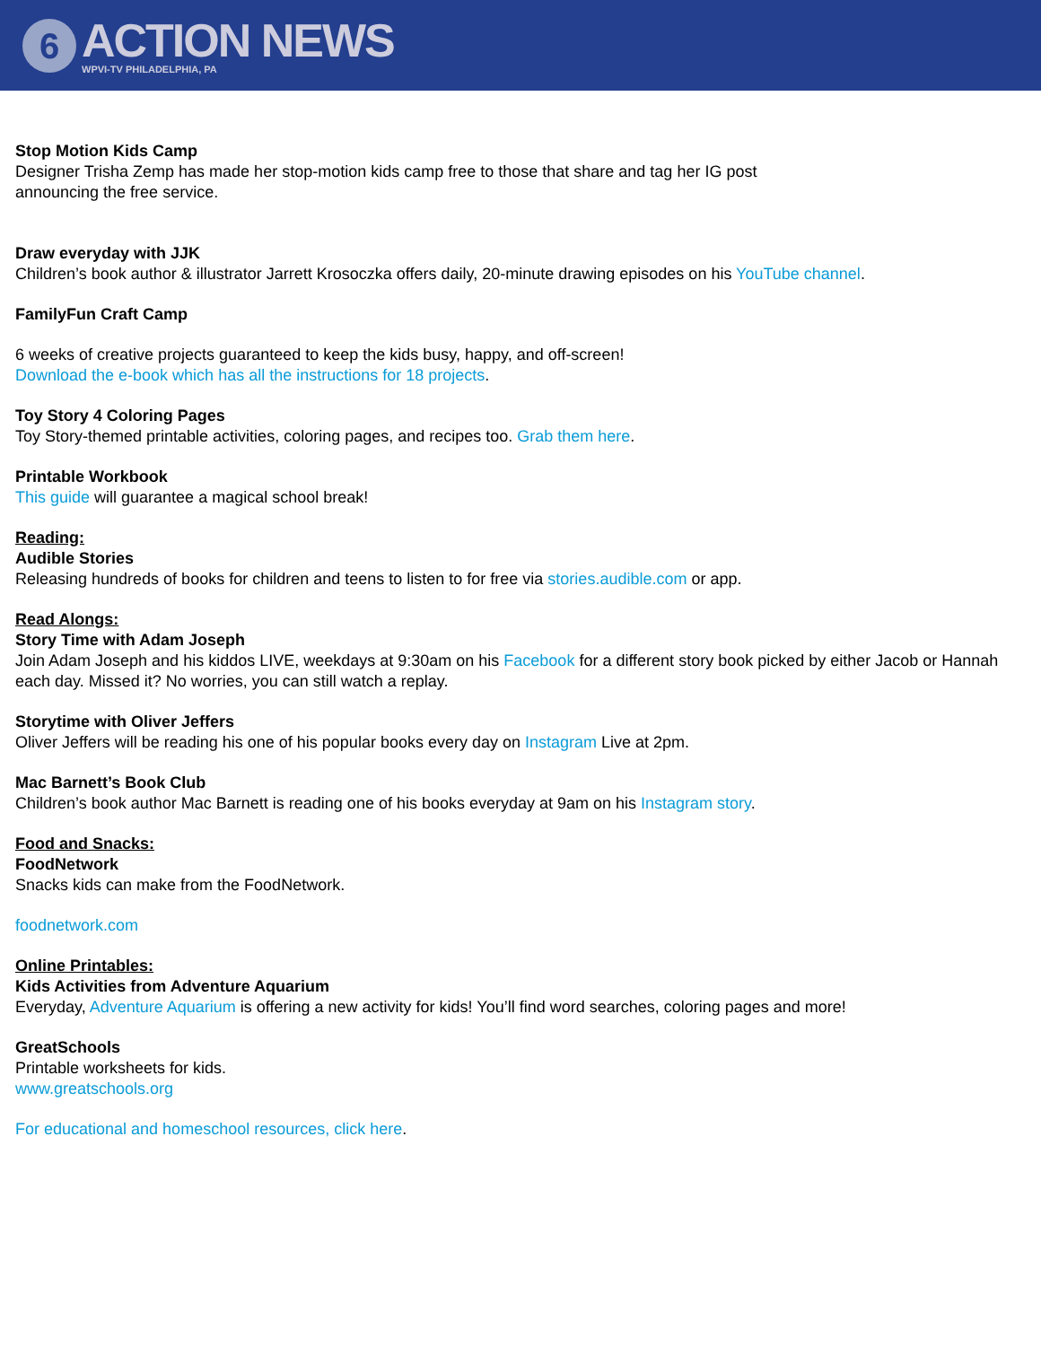6
ACTION NEWS
WPVI-TV PHILADELPHIA, PA
Stop Motion Kids Camp
Designer Trisha Zemp has made her stop-motion kids camp free to those that share and tag her IG post
announcing the free service.
Draw everyday with JJK
Children’s book author & illustrator Jarrett Krosoczka offers daily, 20-minute drawing episodes on his YouTube channel.
FamilyFun Craft Camp
6 weeks of creative projects guaranteed to keep the kids busy, happy, and off-screen!
Download the e-book which has all the instructions for 18 projects.
Toy Story 4 Coloring Pages
Toy Story-themed printable activities, coloring pages, and recipes too. Grab them here.
Printable Workbook
This guide will guarantee a magical school break!
Reading:
Audible Stories
Releasing hundreds of books for children and teens to listen to for free via stories.audible.com or app.
Read Alongs:
Story Time with Adam Joseph
Join Adam Joseph and his kiddos LIVE, weekdays at 9:30am on his Facebook for a different story book picked by either Jacob or Hannah each day. Missed it? No worries, you can still watch a replay.
Storytime with Oliver Jeffers
Oliver Jeffers will be reading his one of his popular books every day on Instagram Live at 2pm.
Mac Barnett’s Book Club
Children’s book author Mac Barnett is reading one of his books everyday at 9am on his Instagram story.
Food and Snacks:
FoodNetwork
Snacks kids can make from the FoodNetwork.
foodnetwork.com
Online Printables:
Kids Activities from Adventure Aquarium
Everyday, Adventure Aquarium is offering a new activity for kids! You’ll find word searches, coloring pages and more!
GreatSchools
Printable worksheets for kids.
www.greatschools.org
For educational and homeschool resources, click here.